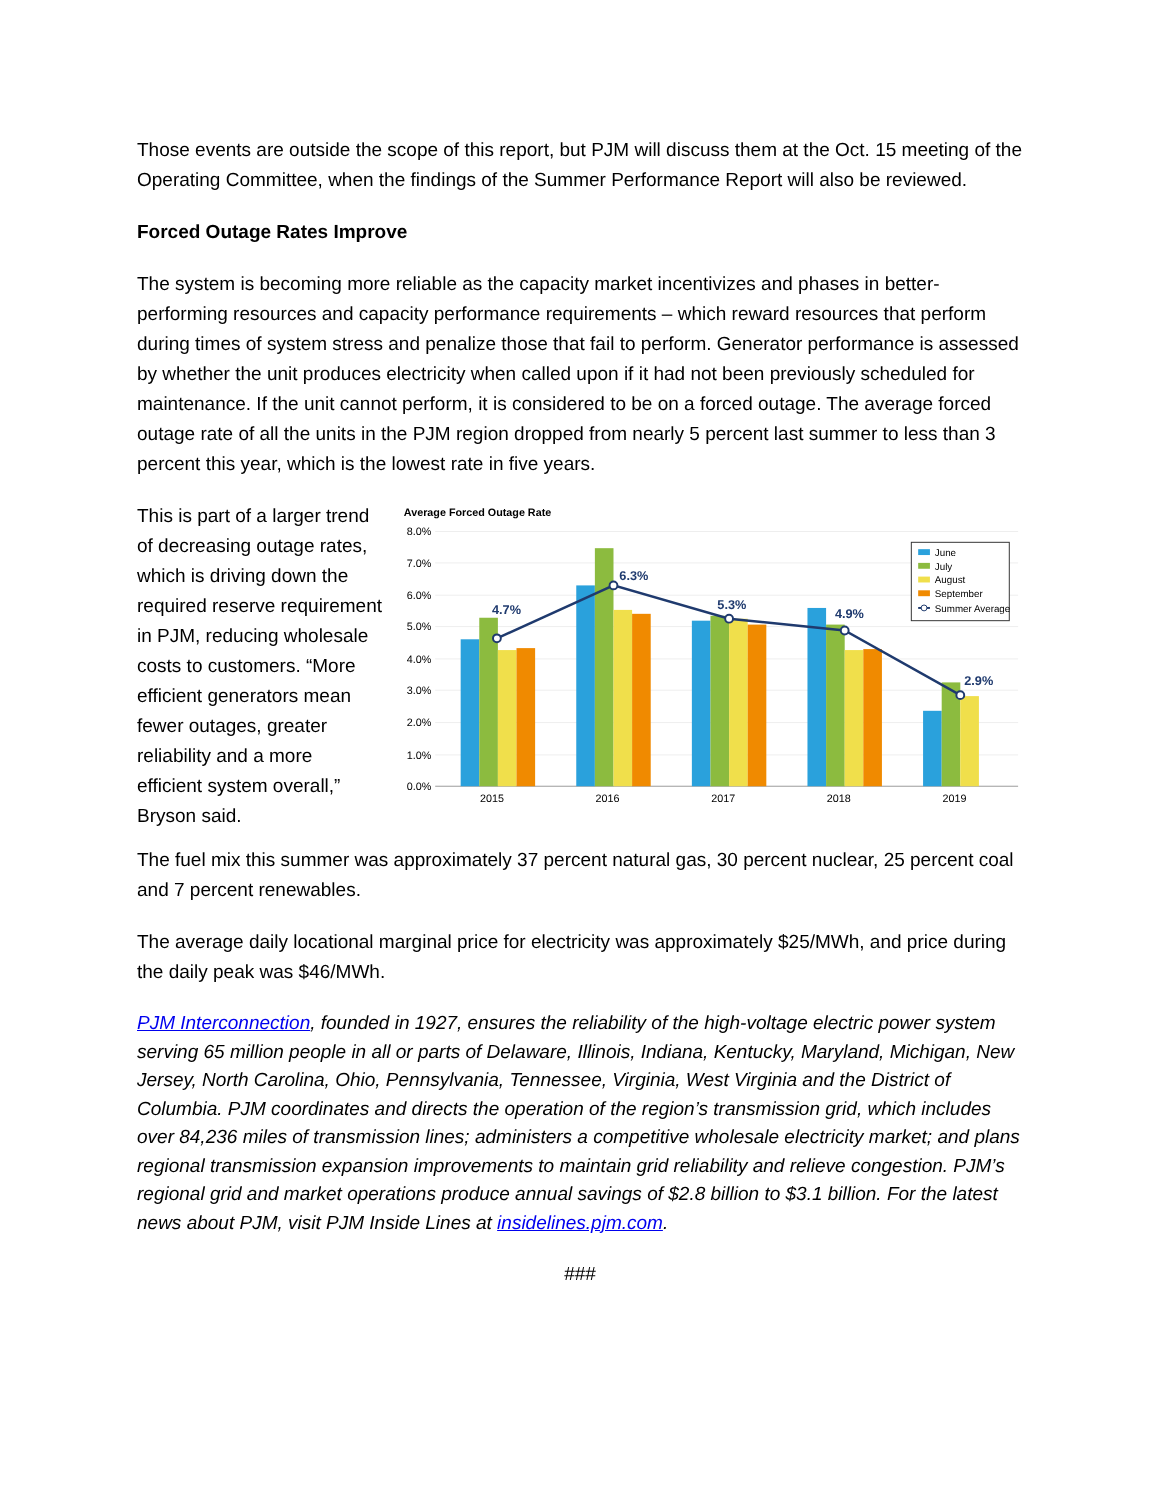Those events are outside the scope of this report, but PJM will discuss them at the Oct. 15 meeting of the Operating Committee, when the findings of the Summer Performance Report will also be reviewed.
Forced Outage Rates Improve
The system is becoming more reliable as the capacity market incentivizes and phases in better-performing resources and capacity performance requirements – which reward resources that perform during times of system stress and penalize those that fail to perform. Generator performance is assessed by whether the unit produces electricity when called upon if it had not been previously scheduled for maintenance. If the unit cannot perform, it is considered to be on a forced outage. The average forced outage rate of all the units in the PJM region dropped from nearly 5 percent last summer to less than 3 percent this year, which is the lowest rate in five years.
This is part of a larger trend of decreasing outage rates, which is driving down the required reserve requirement in PJM, reducing wholesale costs to customers. “More efficient generators mean fewer outages, greater reliability and a more efficient system overall,” Bryson said.
Average Forced Outage Rate
8.0%
7.0%
6.0%
5.0%
4.0%
3.0%
2.0%
1.0%
0.0%
4.7%
6.3%
5.3%
4.9%
2.9%
2015
2016
2017
2018
2019
June
July
August
September
Summer Average
The fuel mix this summer was approximately 37 percent natural gas, 30 percent nuclear, 25 percent coal and 7 percent renewables.
The average daily locational marginal price for electricity was approximately $25/MWh, and price during the daily peak was $46/MWh.
PJM Interconnection, founded in 1927, ensures the reliability of the high-voltage electric power system serving 65 million people in all or parts of Delaware, Illinois, Indiana, Kentucky, Maryland, Michigan, New Jersey, North Carolina, Ohio, Pennsylvania, Tennessee, Virginia, West Virginia and the District of Columbia. PJM coordinates and directs the operation of the region’s transmission grid, which includes over 84,236 miles of transmission lines; administers a competitive wholesale electricity market; and plans regional transmission expansion improvements to maintain grid reliability and relieve congestion. PJM’s regional grid and market operations produce annual savings of $2.8 billion to $3.1 billion. For the latest news about PJM, visit PJM Inside Lines at insidelines.pjm.com.
###